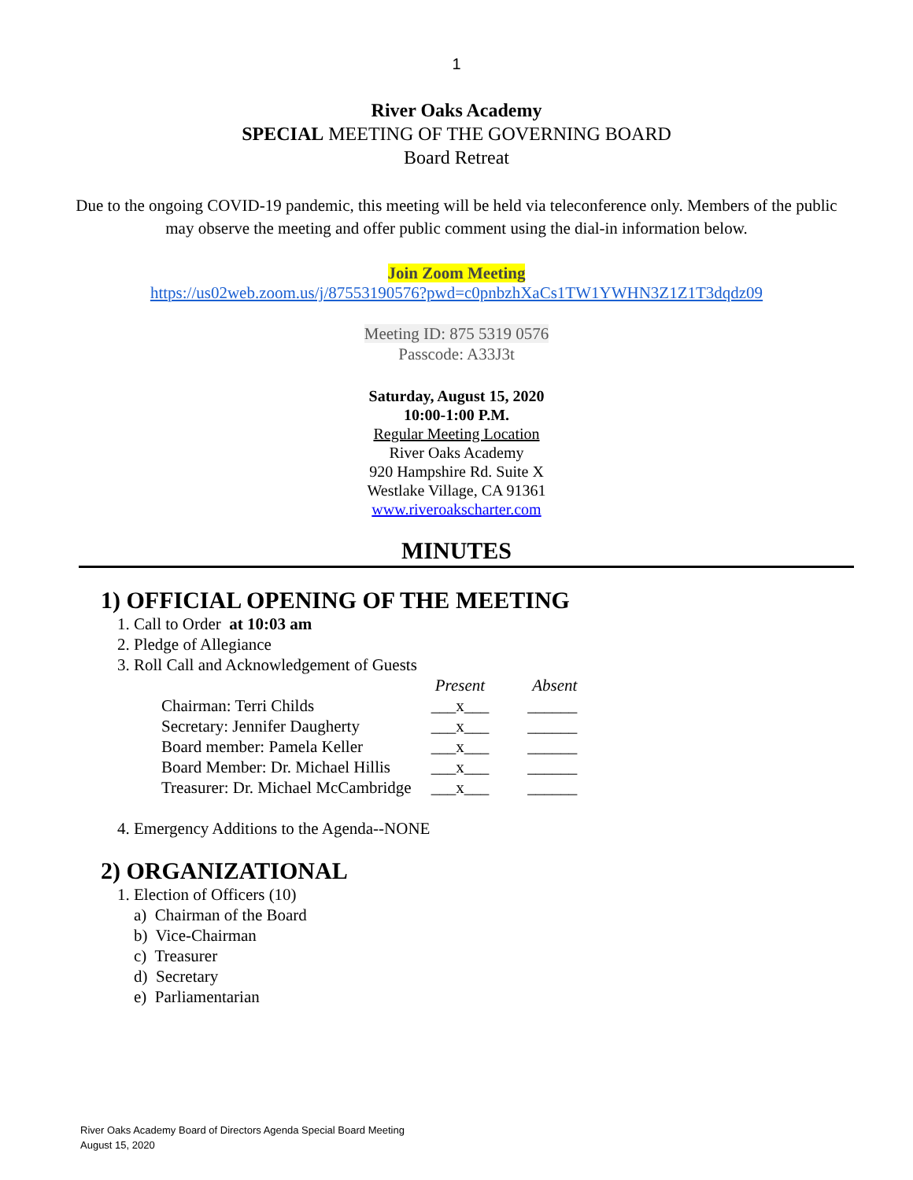1
River Oaks Academy
SPECIAL MEETING OF THE GOVERNING BOARD
Board Retreat
Due to the ongoing COVID-19 pandemic, this meeting will be held via teleconference only. Members of the public may observe the meeting and offer public comment using the dial-in information below.
Join Zoom Meeting
https://us02web.zoom.us/j/87553190576?pwd=c0pnbzhXaCs1TW1YWHN3Z1Z1T3dqdz09
Meeting ID: 875 5319 0576
Passcode: A33J3t
Saturday, August 15, 2020
10:00-1:00 P.M.
Regular Meeting Location
River Oaks Academy
920 Hampshire Rd. Suite X
Westlake Village, CA 91361
www.riveroakscharter.com
MINUTES
1) OFFICIAL OPENING OF THE MEETING
1. Call to Order at 10:03 am
2. Pledge of Allegiance
3. Roll Call and Acknowledgement of Guests
| | Present | Absent |
| --- | --- | --- |
| Chairman: Terri Childs | ___x___ | ______ |
| Secretary: Jennifer Daugherty | ___x___ | ______ |
| Board member: Pamela Keller | ___x___ | ______ |
| Board Member: Dr. Michael Hillis | ___x___ | ______ |
| Treasurer: Dr. Michael McCambridge | ___x___ | ______ |
4. Emergency Additions to the Agenda--NONE
2) ORGANIZATIONAL
1. Election of Officers (10)
a) Chairman of the Board
b) Vice-Chairman
c) Treasurer
d) Secretary
e) Parliamentarian
River Oaks Academy Board of Directors Agenda Special Board Meeting
August 15, 2020